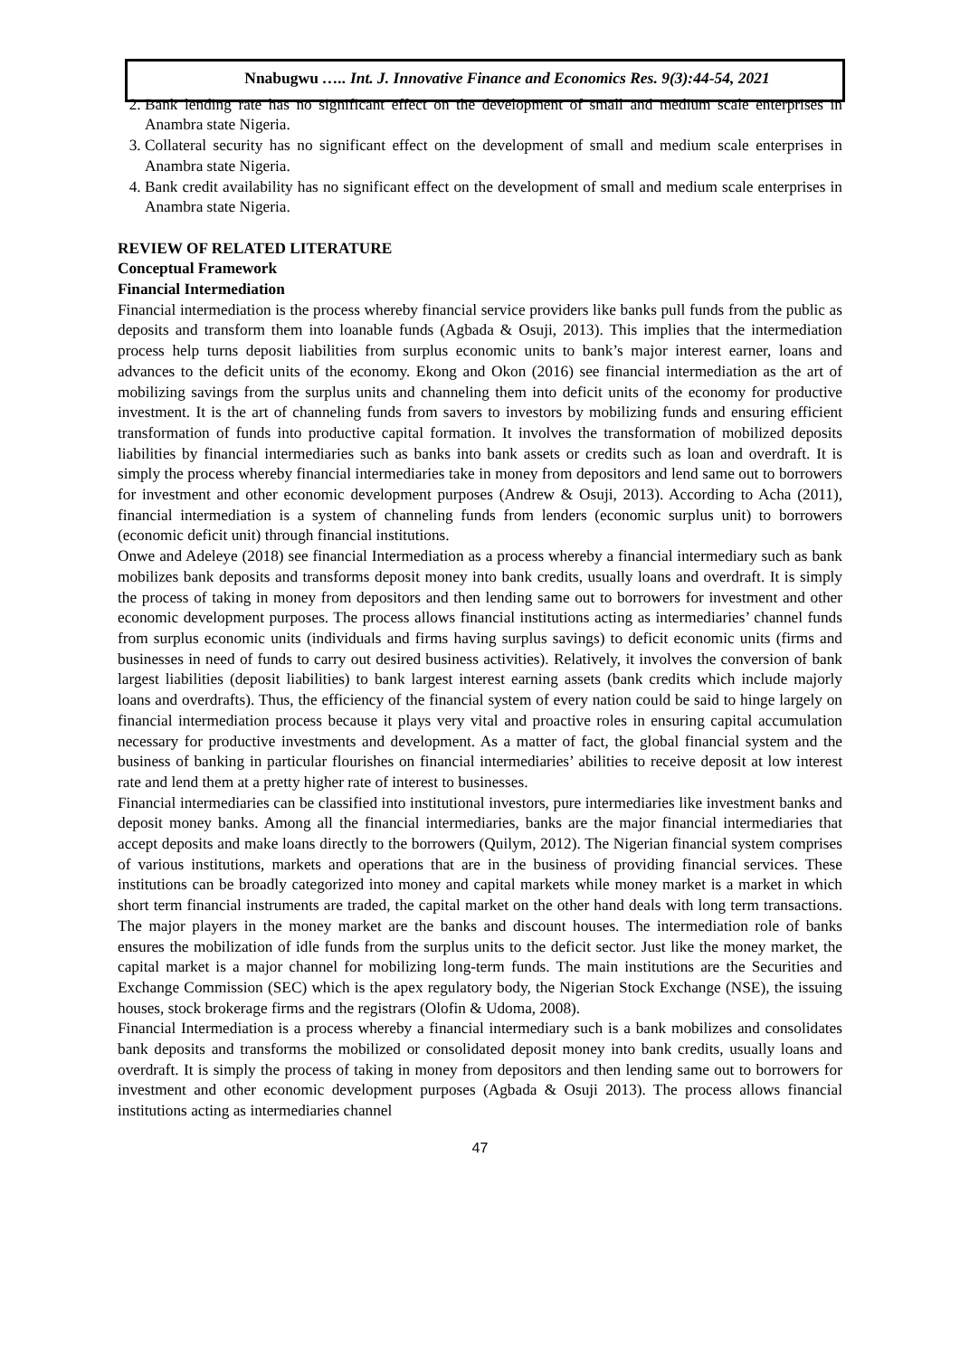Nnabugwu ….. Int. J. Innovative Finance and Economics Res. 9(3):44-54, 2021
2. Bank lending rate has no significant effect on the development of small and medium scale enterprises in Anambra state Nigeria.
3. Collateral security has no significant effect on the development of small and medium scale enterprises in Anambra state Nigeria.
4. Bank credit availability has no significant effect on the development of small and medium scale enterprises in Anambra state Nigeria.
REVIEW OF RELATED LITERATURE
Conceptual Framework
Financial Intermediation
Financial intermediation is the process whereby financial service providers like banks pull funds from the public as deposits and transform them into loanable funds (Agbada & Osuji, 2013). This implies that the intermediation process help turns deposit liabilities from surplus economic units to bank’s major interest earner, loans and advances to the deficit units of the economy. Ekong and Okon (2016) see financial intermediation as the art of mobilizing savings from the surplus units and channeling them into deficit units of the economy for productive investment. It is the art of channeling funds from savers to investors by mobilizing funds and ensuring efficient transformation of funds into productive capital formation. It involves the transformation of mobilized deposits liabilities by financial intermediaries such as banks into bank assets or credits such as loan and overdraft. It is simply the process whereby financial intermediaries take in money from depositors and lend same out to borrowers for investment and other economic development purposes (Andrew & Osuji, 2013). According to Acha (2011), financial intermediation is a system of channeling funds from lenders (economic surplus unit) to borrowers (economic deficit unit) through financial institutions.
Onwe and Adeleye (2018) see financial Intermediation as a process whereby a financial intermediary such as bank mobilizes bank deposits and transforms deposit money into bank credits, usually loans and overdraft. It is simply the process of taking in money from depositors and then lending same out to borrowers for investment and other economic development purposes. The process allows financial institutions acting as intermediaries’ channel funds from surplus economic units (individuals and firms having surplus savings) to deficit economic units (firms and businesses in need of funds to carry out desired business activities). Relatively, it involves the conversion of bank largest liabilities (deposit liabilities) to bank largest interest earning assets (bank credits which include majorly loans and overdrafts). Thus, the efficiency of the financial system of every nation could be said to hinge largely on financial intermediation process because it plays very vital and proactive roles in ensuring capital accumulation necessary for productive investments and development. As a matter of fact, the global financial system and the business of banking in particular flourishes on financial intermediaries’ abilities to receive deposit at low interest rate and lend them at a pretty higher rate of interest to businesses.
Financial intermediaries can be classified into institutional investors, pure intermediaries like investment banks and deposit money banks. Among all the financial intermediaries, banks are the major financial intermediaries that accept deposits and make loans directly to the borrowers (Quilym, 2012). The Nigerian financial system comprises of various institutions, markets and operations that are in the business of providing financial services. These institutions can be broadly categorized into money and capital markets while money market is a market in which short term financial instruments are traded, the capital market on the other hand deals with long term transactions. The major players in the money market are the banks and discount houses. The intermediation role of banks ensures the mobilization of idle funds from the surplus units to the deficit sector. Just like the money market, the capital market is a major channel for mobilizing long-term funds. The main institutions are the Securities and Exchange Commission (SEC) which is the apex regulatory body, the Nigerian Stock Exchange (NSE), the issuing houses, stock brokerage firms and the registrars (Olofin & Udoma, 2008).
Financial Intermediation is a process whereby a financial intermediary such is a bank mobilizes and consolidates bank deposits and transforms the mobilized or consolidated deposit money into bank credits, usually loans and overdraft. It is simply the process of taking in money from depositors and then lending same out to borrowers for investment and other economic development purposes (Agbada & Osuji 2013). The process allows financial institutions acting as intermediaries channel
47